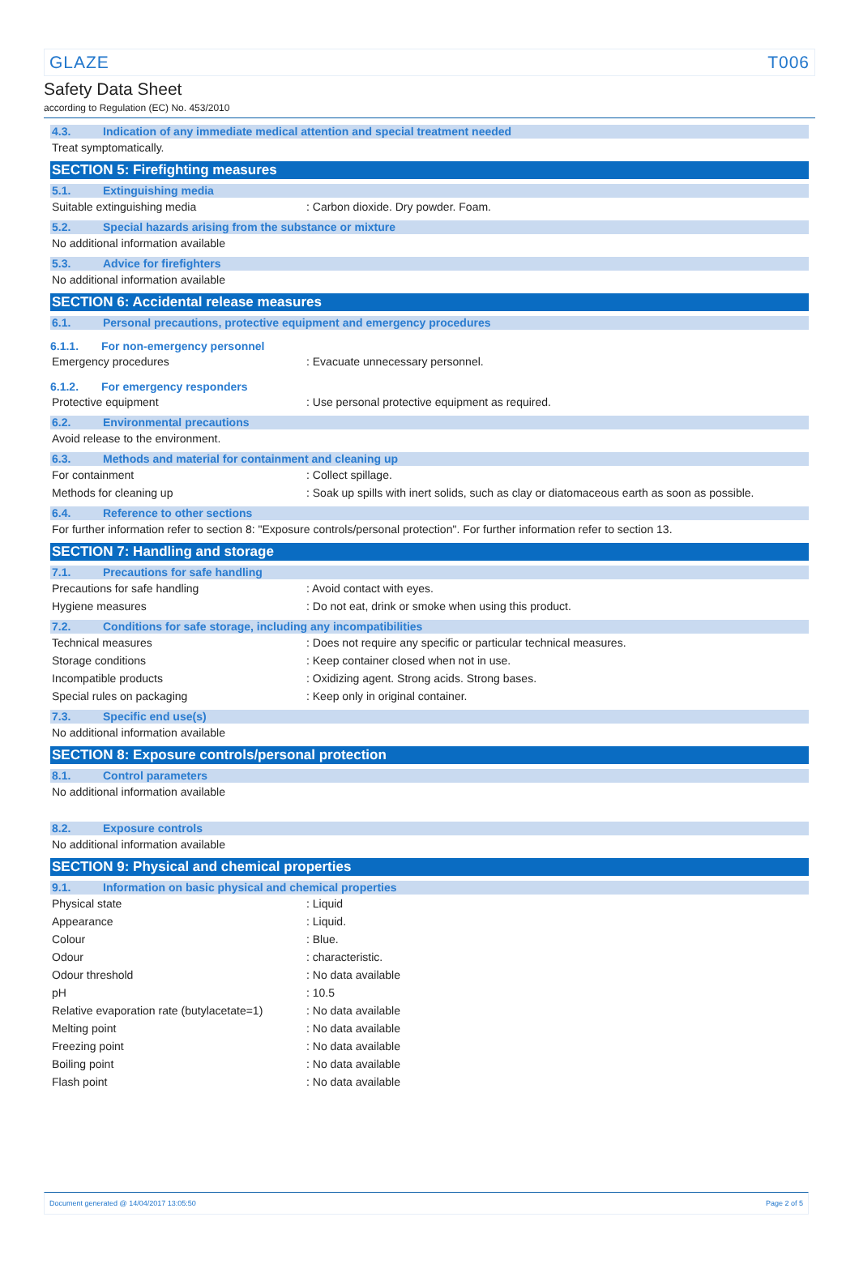GLAZE T006
Safety Data Sheet
according to Regulation (EC) No. 453/2010
4.3. Indication of any immediate medical attention and special treatment needed
Treat symptomatically.
SECTION 5: Firefighting measures
5.1. Extinguishing media
Suitable extinguishing media: Carbon dioxide. Dry powder. Foam.
5.2. Special hazards arising from the substance or mixture
No additional information available
5.3. Advice for firefighters
No additional information available
SECTION 6: Accidental release measures
6.1. Personal precautions, protective equipment and emergency procedures
6.1.1. For non-emergency personnel
Emergency procedures: Evacuate unnecessary personnel.
6.1.2. For emergency responders
Protective equipment: Use personal protective equipment as required.
6.2. Environmental precautions
Avoid release to the environment.
6.3. Methods and material for containment and cleaning up
For containment: Collect spillage.
Methods for cleaning up: Soak up spills with inert solids, such as clay or diatomaceous earth as soon as possible.
6.4. Reference to other sections
For further information refer to section 8: "Exposure controls/personal protection". For further information refer to section 13.
SECTION 7: Handling and storage
7.1. Precautions for safe handling
Precautions for safe handling: Avoid contact with eyes.
Hygiene measures: Do not eat, drink or smoke when using this product.
7.2. Conditions for safe storage, including any incompatibilities
Technical measures: Does not require any specific or particular technical measures.
Storage conditions: Keep container closed when not in use.
Incompatible products: Oxidizing agent. Strong acids. Strong bases.
Special rules on packaging: Keep only in original container.
7.3. Specific end use(s)
No additional information available
SECTION 8: Exposure controls/personal protection
8.1. Control parameters
No additional information available
8.2. Exposure controls
No additional information available
SECTION 9: Physical and chemical properties
9.1. Information on basic physical and chemical properties
Physical state: Liquid
Appearance: Liquid.
Colour: Blue.
Odour: characteristic.
Odour threshold: No data available
pH: 10.5
Relative evaporation rate (butylacetate=1): No data available
Melting point: No data available
Freezing point: No data available
Boiling point: No data available
Flash point: No data available
Document generated @ 14/04/2017 13:05:50 Page 2 of 5